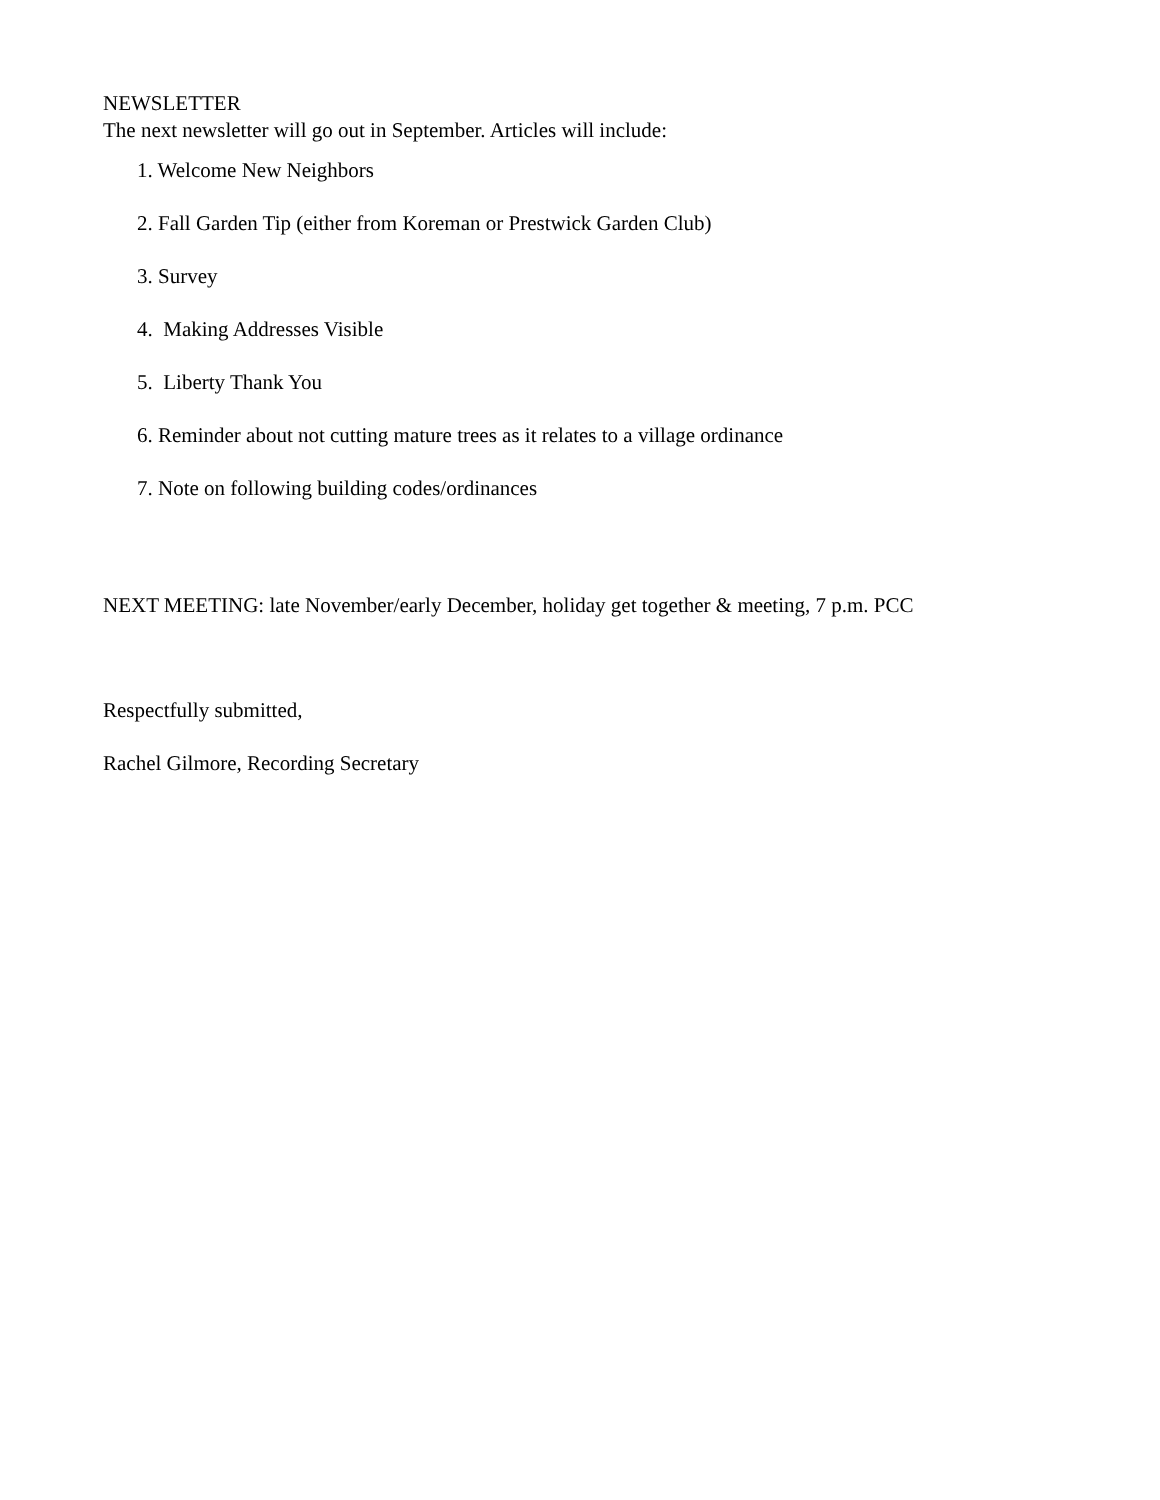NEWSLETTER
The next newsletter will go out in September. Articles will include:
1. Welcome New Neighbors
2. Fall Garden Tip (either from Koreman or Prestwick Garden Club)
3. Survey
4. Making Addresses Visible
5. Liberty Thank You
6. Reminder about not cutting mature trees as it relates to a village ordinance
7. Note on following building codes/ordinances
NEXT MEETING: late November/early December, holiday get together & meeting, 7 p.m. PCC
Respectfully submitted,
Rachel Gilmore, Recording Secretary